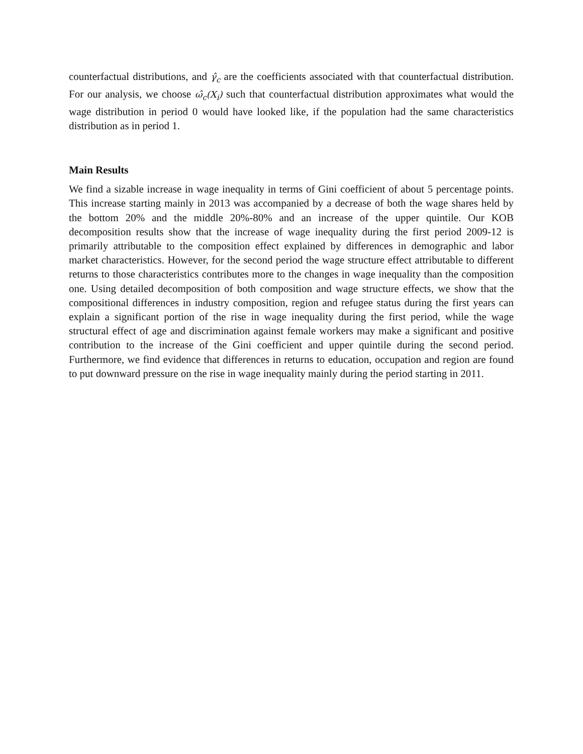counterfactual distributions, and γ̂<sub>c</sub> are the coefficients associated with that counterfactual distribution. For our analysis, we choose ω̂<sub>c</sub>(X<sub>i</sub>) such that counterfactual distribution approximates what would the wage distribution in period 0 would have looked like, if the population had the same characteristics distribution as in period 1.
Main Results
We find a sizable increase in wage inequality in terms of Gini coefficient of about 5 percentage points. This increase starting mainly in 2013 was accompanied by a decrease of both the wage shares held by the bottom 20% and the middle 20%-80% and an increase of the upper quintile. Our KOB decomposition results show that the increase of wage inequality during the first period 2009-12 is primarily attributable to the composition effect explained by differences in demographic and labor market characteristics. However, for the second period the wage structure effect attributable to different returns to those characteristics contributes more to the changes in wage inequality than the composition one. Using detailed decomposition of both composition and wage structure effects, we show that the compositional differences in industry composition, region and refugee status during the first years can explain a significant portion of the rise in wage inequality during the first period, while the wage structural effect of age and discrimination against female workers may make a significant and positive contribution to the increase of the Gini coefficient and upper quintile during the second period. Furthermore, we find evidence that differences in returns to education, occupation and region are found to put downward pressure on the rise in wage inequality mainly during the period starting in 2011.